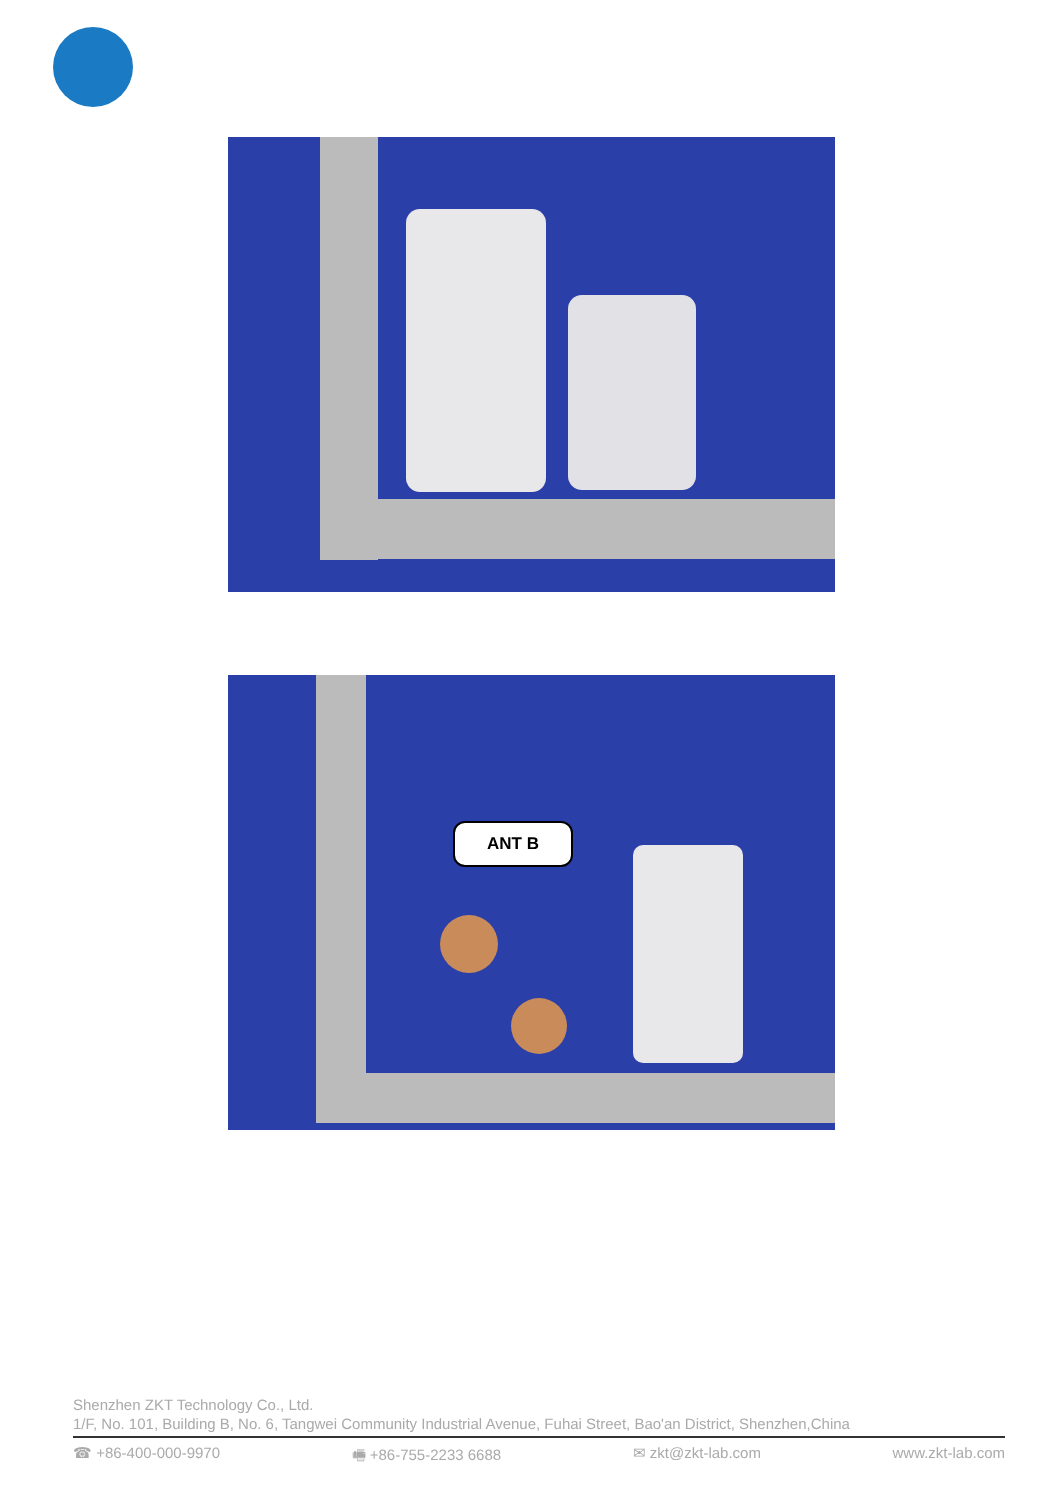ANT B
Shenzhen ZKT Technology Co., Ltd.
1/F, No. 101, Building B, No. 6, Tangwei Community Industrial Avenue, Fuhai Street, Bao'an District, Shenzhen,China
☎ +86-400-000-9970 🖷 +86-755-2233 6688 ✉ zkt@zkt-lab.com www.zkt-lab.com